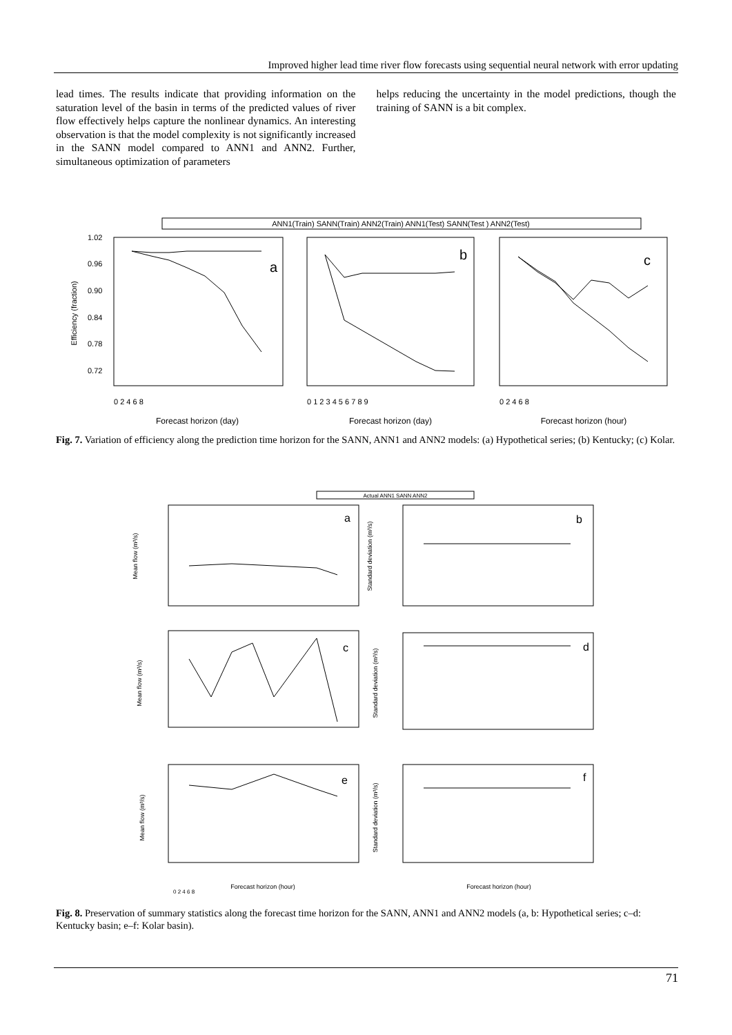Improved higher lead time river flow forecasts using sequential neural network with error updating
lead times. The results indicate that providing information on the saturation level of the basin in terms of the predicted values of river flow effectively helps capture the nonlinear dynamics. An interesting observation is that the model complexity is not significantly increased in the SANN model compared to ANN1 and ANN2. Further, simultaneous optimization of parameters
helps reducing the uncertainty in the model predictions, though the training of SANN is a bit complex.
ANN1(Train) SANN(Train) ANN2(Train) ANN1(Test) SANN(Test ) ANN2(Test)
a
b
c
Efficiency (fraction)
1.02
0.96
0.90
0.84
0.78
0.72
0 2 4 6 8
0 1 2 3 4 5 6 7 8 9
0 2 4 6 8
Forecast horizon (day)
Forecast horizon (day)
Forecast horizon (hour)
Fig. 7. Variation of efficiency along the prediction time horizon for the SANN, ANN1 and ANN2 models: (a) Hypothetical series; (b) Kentucky; (c) Kolar.
Actual ANN1 SANN ANN2
0 2 4 6 8
a
b
c
d
e
f
Mean flow (m³/s)
Standard deviation (m³/s)
Mean flow (m³/s)
Standard deviation (m³/s)
Mean flow (m³/s)
Standard deviation (m³/s)
Forecast horizon (hour)
Forecast horizon (hour)
Fig. 8. Preservation of summary statistics along the forecast time horizon for the SANN, ANN1 and ANN2 models (a, b: Hypothetical series; c–d: Kentucky basin; e–f: Kolar basin).
71